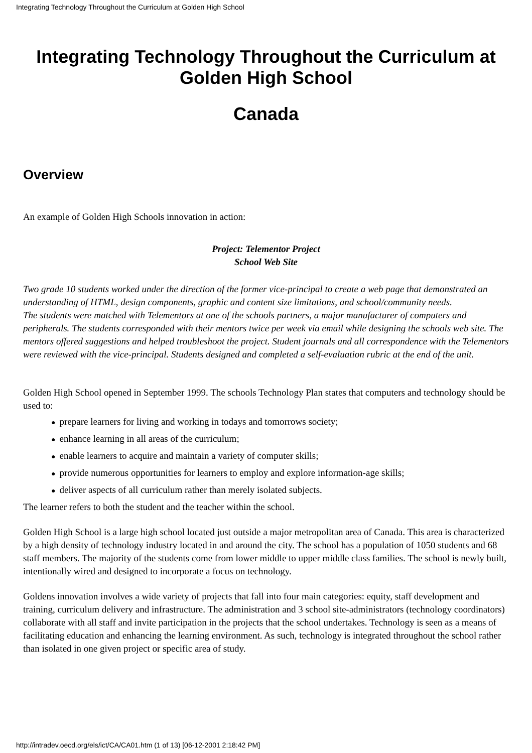Integrating Technology Throughout the Curriculum at Golden High School
Integrating Technology Throughout the Curriculum at Golden High School
Canada
Overview
An example of Golden High Schools innovation in action:
Project: Telementor Project
School Web Site
Two grade 10 students worked under the direction of the former vice-principal to create a web page that demonstrated an understanding of HTML, design components, graphic and content size limitations, and school/community needs.
The students were matched with Telementors at one of the schools partners, a major manufacturer of computers and peripherals. The students corresponded with their mentors twice per week via email while designing the schools web site. The mentors offered suggestions and helped troubleshoot the project. Student journals and all correspondence with the Telementors were reviewed with the vice-principal. Students designed and completed a self-evaluation rubric at the end of the unit.
Golden High School opened in September 1999. The schools Technology Plan states that computers and technology should be used to:
● prepare learners for living and working in todays and tomorrows society;
● enhance learning in all areas of the curriculum;
● enable learners to acquire and maintain a variety of computer skills;
● provide numerous opportunities for learners to employ and explore information-age skills;
● deliver aspects of all curriculum rather than merely isolated subjects.
The learner refers to both the student and the teacher within the school.
Golden High School is a large high school located just outside a major metropolitan area of Canada. This area is characterized by a high density of technology industry located in and around the city. The school has a population of 1050 students and 68 staff members. The majority of the students come from lower middle to upper middle class families. The school is newly built, intentionally wired and designed to incorporate a focus on technology.
Goldens innovation involves a wide variety of projects that fall into four main categories: equity, staff development and training, curriculum delivery and infrastructure. The administration and 3 school site-administrators (technology coordinators) collaborate with all staff and invite participation in the projects that the school undertakes. Technology is seen as a means of facilitating education and enhancing the learning environment. As such, technology is integrated throughout the school rather than isolated in one given project or specific area of study.
http://intradev.oecd.org/els/ict/CA/CA01.htm (1 of 13) [06-12-2001 2:18:42 PM]